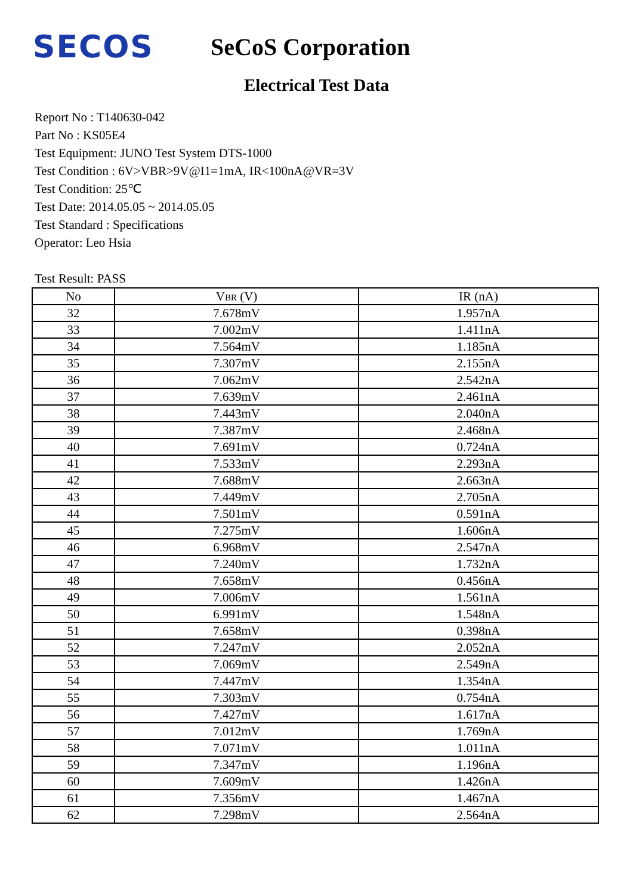SECOS
SeCoS Corporation
Electrical Test Data
Report No : T140630-042
Part No : KS05E4
Test Equipment: JUNO Test System DTS-1000
Test Condition : 6V>VBR>9V@I1=1mA, IR<100nA@VR=3V
Test Condition: 25℃
Test Date: 2014.05.05 ~ 2014.05.05
Test Standard : Specifications
Operator: Leo Hsia
Test Result: PASS
| No | V BR (V) | IR (nA) |
| --- | --- | --- |
| 32 | 7.678mV | 1.957nA |
| 33 | 7.002mV | 1.411nA |
| 34 | 7.564mV | 1.185nA |
| 35 | 7.307mV | 2.155nA |
| 36 | 7.062mV | 2.542nA |
| 37 | 7.639mV | 2.461nA |
| 38 | 7.443mV | 2.040nA |
| 39 | 7.387mV | 2.468nA |
| 40 | 7.691mV | 0.724nA |
| 41 | 7.533mV | 2.293nA |
| 42 | 7.688mV | 2.663nA |
| 43 | 7.449mV | 2.705nA |
| 44 | 7.501mV | 0.591nA |
| 45 | 7.275mV | 1.606nA |
| 46 | 6.968mV | 2.547nA |
| 47 | 7.240mV | 1.732nA |
| 48 | 7.658mV | 0.456nA |
| 49 | 7.006mV | 1.561nA |
| 50 | 6.991mV | 1.548nA |
| 51 | 7.658mV | 0.398nA |
| 52 | 7.247mV | 2.052nA |
| 53 | 7.069mV | 2.549nA |
| 54 | 7.447mV | 1.354nA |
| 55 | 7.303mV | 0.754nA |
| 56 | 7.427mV | 1.617nA |
| 57 | 7.012mV | 1.769nA |
| 58 | 7.071mV | 1.011nA |
| 59 | 7.347mV | 1.196nA |
| 60 | 7.609mV | 1.426nA |
| 61 | 7.356mV | 1.467nA |
| 62 | 7.298mV | 2.564nA |